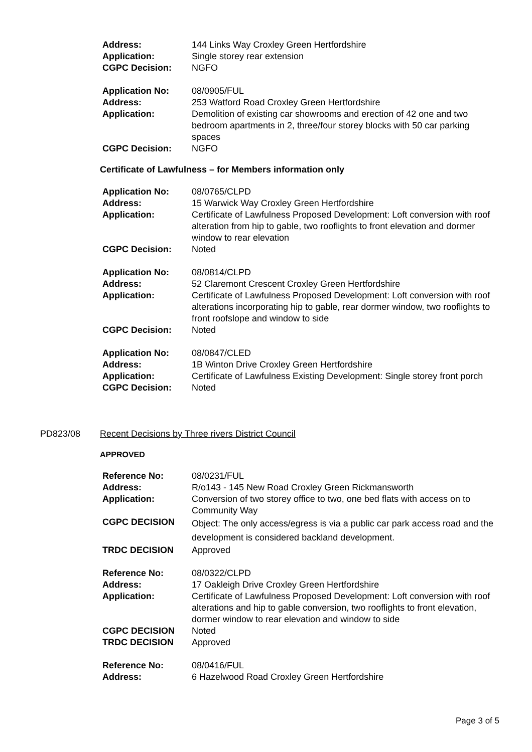| Address: | 144 Links Way Croxley Green Hertfordshire |
| Application: | Single storey rear extension |
| CGPC Decision: | NGFO |
| Application No: | 08/0905/FUL |
| Address: | 253 Watford Road Croxley Green Hertfordshire |
| Application: | Demolition of existing car showrooms and erection of 42 one and two bedroom apartments in 2, three/four storey blocks with 50 car parking spaces |
| CGPC Decision: | NGFO |
Certificate of Lawfulness – for Members information only
| Application No: | 08/0765/CLPD |
| Address: | 15 Warwick Way Croxley Green Hertfordshire |
| Application: | Certificate of Lawfulness Proposed Development: Loft conversion with roof alteration from hip to gable, two rooflights to front elevation and dormer window to rear elevation |
| CGPC Decision: | Noted |
| Application No: | 08/0814/CLPD |
| Address: | 52 Claremont Crescent Croxley Green Hertfordshire |
| Application: | Certificate of Lawfulness Proposed Development: Loft conversion with roof alterations incorporating hip to gable, rear dormer window, two rooflights to front roofslope and window to side |
| CGPC Decision: | Noted |
| Application No: | 08/0847/CLED |
| Address: | 1B Winton Drive Croxley Green Hertfordshire |
| Application: | Certificate of Lawfulness Existing Development: Single storey front porch |
| CGPC Decision: | Noted |
PD823/08 Recent Decisions by Three rivers District Council
APPROVED
| Reference No: | 08/0231/FUL |
| Address: | R/o143 - 145 New Road Croxley Green Rickmansworth |
| Application: | Conversion of two storey office to two, one bed flats with access on to Community Way |
| CGPC DECISION | Object: The only access/egress is via a public car park access road and the development is considered backland development. |
| TRDC DECISION | Approved |
| Reference No: | 08/0322/CLPD |
| Address: | 17 Oakleigh Drive Croxley Green Hertfordshire |
| Application: | Certificate of Lawfulness Proposed Development: Loft conversion with roof alterations and hip to gable conversion, two rooflights to front elevation, dormer window to rear elevation and window to side |
| CGPC DECISION | Noted |
| TRDC DECISION | Approved |
| Reference No: | 08/0416/FUL |
| Address: | 6 Hazelwood Road Croxley Green Hertfordshire |
Page 3 of 5